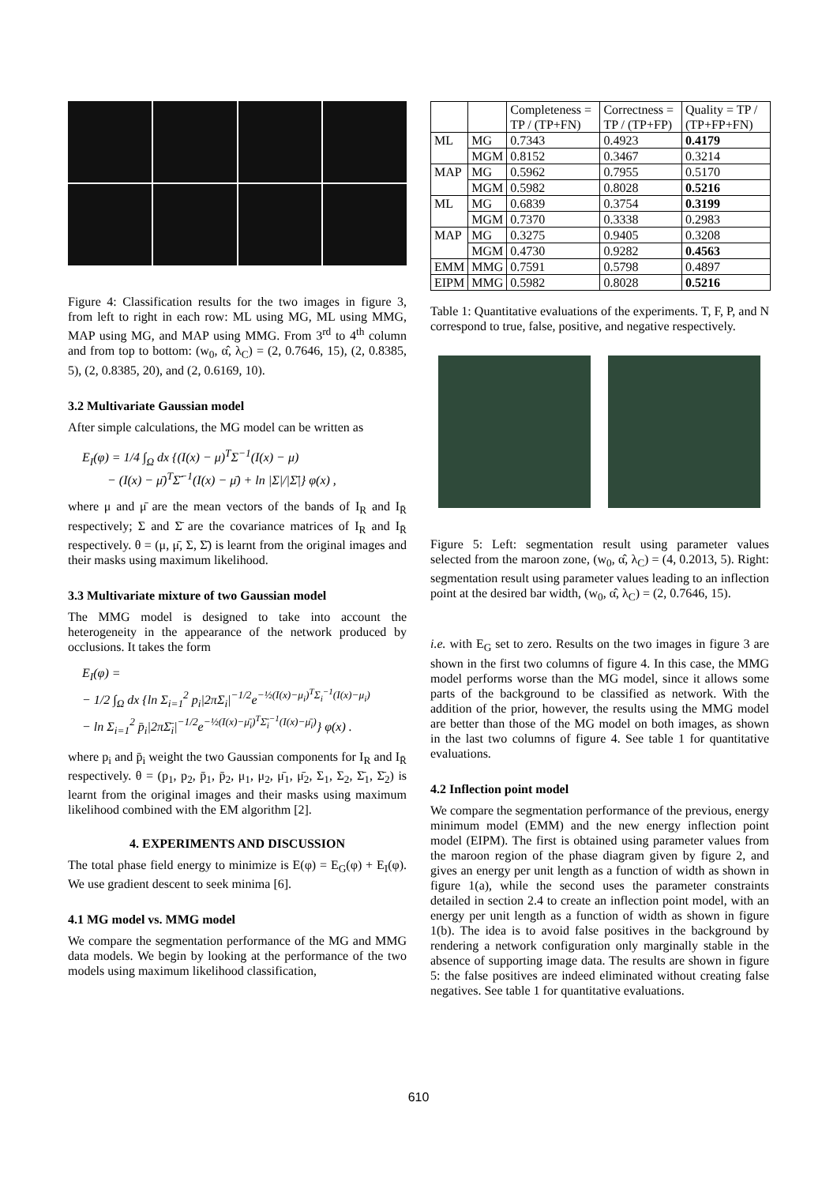Figure 4: Classification results for the two images in figure 3, from left to right in each row: ML using MG, ML using MMG, MAP using MG, and MAP using MMG. From 3<sup>rd</sup> to 4<sup>th</sup> column and from top to bottom: (w<sub>0</sub>, α̂, λ<sub>C</sub>) = (2, 0.7646, 15), (2, 0.8385, 5), (2, 0.8385, 20), and (2, 0.6169, 10).
3.2 Multivariate Gaussian model
After simple calculations, the MG model can be written as
E<sub>I</sub>(φ) = 1/4 ∫<sub>Ω</sub> dx {(I(x) − μ)<sup>T</sup>Σ<sup>−1</sup>(I(x) − μ)
− (I(x) − μ̄)<sup>T</sup>Σ̄<sup>−1</sup>(I(x) − μ̄) + ln |Σ|/|Σ̄|} φ(x) ,
where μ and μ̄ are the mean vectors of the bands of I<sub>R</sub> and I<sub>R̄</sub> respectively; Σ and Σ̄ are the covariance matrices of I<sub>R</sub> and I<sub>R̄</sub> respectively. θ = (μ, μ̄, Σ, Σ̄) is learnt from the original images and their masks using maximum likelihood.
3.3 Multivariate mixture of two Gaussian model
The MMG model is designed to take into account the heterogeneity in the appearance of the network produced by occlusions. It takes the form
E<sub>I</sub>(φ) =
− 1/2 ∫<sub>Ω</sub> dx {ln Σ<sub>i=1</sub><sup>2</sup> p<sub>i</sub>|2πΣ<sub>i</sub>|<sup>−1/2</sup>e<sup>−½(I(x)−μ<sub>i</sub>)<sup>T</sup>Σ<sub>i</sub><sup>−1</sup>(I(x)−μ<sub>i</sub>)</sup>
− ln Σ<sub>i=1</sub><sup>2</sup> p̄<sub>i</sub>|2πΣ̄<sub>i</sub>|<sup>−1/2</sup>e<sup>−½(I(x)−μ̄<sub>i</sub>)<sup>T</sup>Σ̄<sub>i</sub><sup>−1</sup>(I(x)−μ̄<sub>i</sub>)</sup>} φ(x) .
where p<sub>i</sub> and p̄<sub>i</sub> weight the two Gaussian components for I<sub>R</sub> and I<sub>R̄</sub> respectively. θ = (p<sub>1</sub>, p<sub>2</sub>, p̄<sub>1</sub>, p̄<sub>2</sub>, μ<sub>1</sub>, μ<sub>2</sub>, μ̄<sub>1</sub>, μ̄<sub>2</sub>, Σ<sub>1</sub>, Σ<sub>2</sub>, Σ̄<sub>1</sub>, Σ̄<sub>2</sub>) is learnt from the original images and their masks using maximum likelihood combined with the EM algorithm [2].
4. EXPERIMENTS AND DISCUSSION
The total phase field energy to minimize is E(φ) = E<sub>G</sub>(φ) + E<sub>I</sub>(φ). We use gradient descent to seek minima [6].
4.1 MG model vs. MMG model
We compare the segmentation performance of the MG and MMG data models. We begin by looking at the performance of the two models using maximum likelihood classification,
| | | Completeness = TP / (TP+FN) | Correctness = TP / (TP+FP) | Quality = TP / (TP+FP+FN) |
| --- | --- | --- | --- | --- |
| ML | MG | 0.7343 | 0.4923 | 0.4179 |
| | MGM | 0.8152 | 0.3467 | 0.3214 |
| MAP | MG | 0.5962 | 0.7955 | 0.5170 |
| | MGM | 0.5982 | 0.8028 | 0.5216 |
| ML | MG | 0.6839 | 0.3754 | 0.3199 |
| | MGM | 0.7370 | 0.3338 | 0.2983 |
| MAP | MG | 0.3275 | 0.9405 | 0.3208 |
| | MGM | 0.4730 | 0.9282 | 0.4563 |
| EMM | MMG | 0.7591 | 0.5798 | 0.4897 |
| EIPM | MMG | 0.5982 | 0.8028 | 0.5216 |
Table 1: Quantitative evaluations of the experiments. T, F, P, and N correspond to true, false, positive, and negative respectively.
Figure 5: Left: segmentation result using parameter values selected from the maroon zone, (w<sub>0</sub>, α̂, λ<sub>C</sub>) = (4, 0.2013, 5). Right: segmentation result using parameter values leading to an inflection point at the desired bar width, (w<sub>0</sub>, α̂, λ<sub>C</sub>) = (2, 0.7646, 15).
i.e. with E<sub>G</sub> set to zero. Results on the two images in figure 3 are shown in the first two columns of figure 4. In this case, the MMG model performs worse than the MG model, since it allows some parts of the background to be classified as network. With the addition of the prior, however, the results using the MMG model are better than those of the MG model on both images, as shown in the last two columns of figure 4. See table 1 for quantitative evaluations.
4.2 Inflection point model
We compare the segmentation performance of the previous, energy minimum model (EMM) and the new energy inflection point model (EIPM). The first is obtained using parameter values from the maroon region of the phase diagram given by figure 2, and gives an energy per unit length as a function of width as shown in figure 1(a), while the second uses the parameter constraints detailed in section 2.4 to create an inflection point model, with an energy per unit length as a function of width as shown in figure 1(b). The idea is to avoid false positives in the background by rendering a network configuration only marginally stable in the absence of supporting image data. The results are shown in figure 5: the false positives are indeed eliminated without creating false negatives. See table 1 for quantitative evaluations.
610